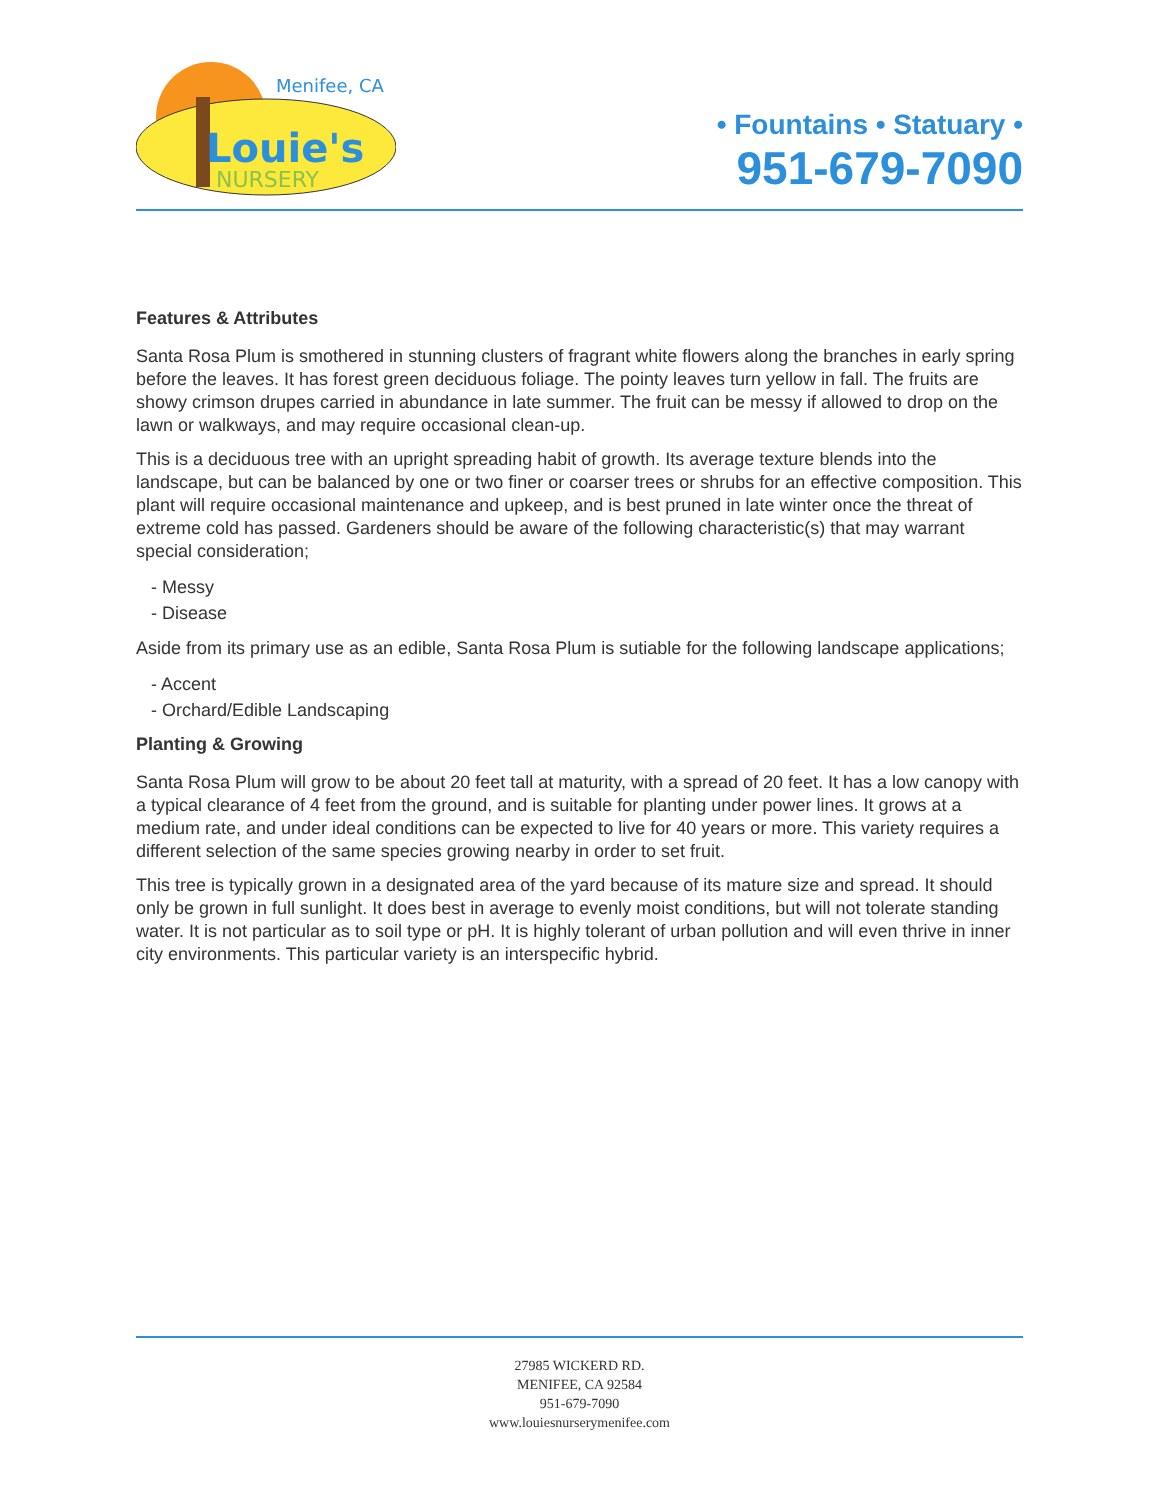Menifee, CA
Louie's
NURSERY
• Fountains • Statuary •
951-679-7090
Features & Attributes
Santa Rosa Plum is smothered in stunning clusters of fragrant white flowers along the branches in early spring before the leaves. It has forest green deciduous foliage. The pointy leaves turn yellow in fall. The fruits are showy crimson drupes carried in abundance in late summer. The fruit can be messy if allowed to drop on the lawn or walkways, and may require occasional clean-up.
This is a deciduous tree with an upright spreading habit of growth. Its average texture blends into the landscape, but can be balanced by one or two finer or coarser trees or shrubs for an effective composition. This plant will require occasional maintenance and upkeep, and is best pruned in late winter once the threat of extreme cold has passed. Gardeners should be aware of the following characteristic(s) that may warrant special consideration;
- Messy
- Disease
Aside from its primary use as an edible, Santa Rosa Plum is sutiable for the following landscape applications;
- Accent
- Orchard/Edible Landscaping
Planting & Growing
Santa Rosa Plum will grow to be about 20 feet tall at maturity, with a spread of 20 feet. It has a low canopy with a typical clearance of 4 feet from the ground, and is suitable for planting under power lines. It grows at a medium rate, and under ideal conditions can be expected to live for 40 years or more. This variety requires a different selection of the same species growing nearby in order to set fruit.
This tree is typically grown in a designated area of the yard because of its mature size and spread. It should only be grown in full sunlight. It does best in average to evenly moist conditions, but will not tolerate standing water. It is not particular as to soil type or pH. It is highly tolerant of urban pollution and will even thrive in inner city environments. This particular variety is an interspecific hybrid.
27985 WICKERD RD.
MENIFEE, CA 92584
951-679-7090
www.louiesnurserymenifee.com